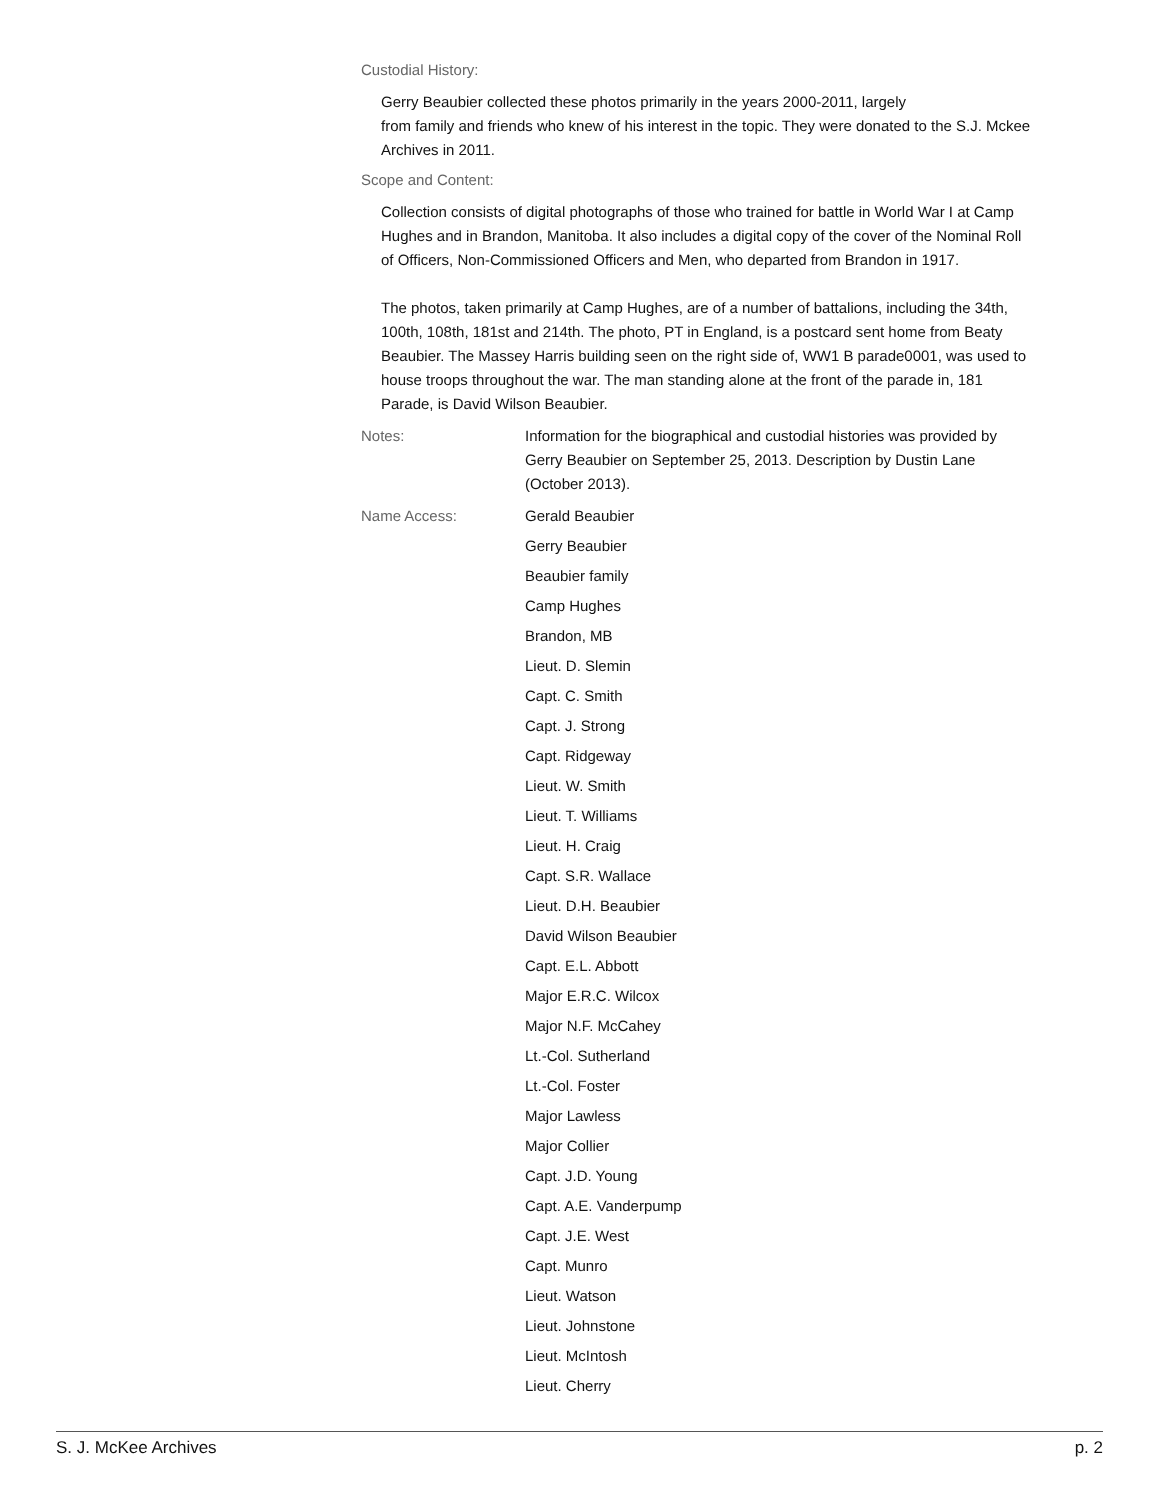Custodial History:
Gerry Beaubier collected these photos primarily in the years 2000-2011, largely
from family and friends who knew of his interest in the topic. They were donated to the S.J. Mckee Archives in 2011.
Scope and Content:
Collection consists of digital photographs of those who trained for battle in World War I at Camp Hughes and in Brandon, Manitoba. It also includes a digital copy of the cover of the Nominal Roll of Officers, Non-Commissioned Officers and Men, who departed from Brandon in 1917.
The photos, taken primarily at Camp Hughes, are of a number of battalions, including the 34th, 100th, 108th, 181st and 214th. The photo, PT in England, is a postcard sent home from Beaty Beaubier. The Massey Harris building seen on the right side of, WW1 B parade0001, was used to house troops throughout the war. The man standing alone at the front of the parade in, 181 Parade, is David Wilson Beaubier.
Notes: Information for the biographical and custodial histories was provided by Gerry Beaubier on September 25, 2013. Description by Dustin Lane (October 2013).
Name Access: Gerald Beaubier
Gerry Beaubier
Beaubier family
Camp Hughes
Brandon, MB
Lieut. D. Slemin
Capt. C. Smith
Capt. J. Strong
Capt. Ridgeway
Lieut. W. Smith
Lieut. T. Williams
Lieut. H. Craig
Capt. S.R. Wallace
Lieut. D.H. Beaubier
David Wilson Beaubier
Capt. E.L. Abbott
Major E.R.C. Wilcox
Major N.F. McCahey
Lt.-Col. Sutherland
Lt.-Col. Foster
Major Lawless
Major Collier
Capt. J.D. Young
Capt. A.E. Vanderpump
Capt. J.E. West
Capt. Munro
Lieut. Watson
Lieut. Johnstone
Lieut. McIntosh
Lieut. Cherry
S. J. McKee Archives p. 2